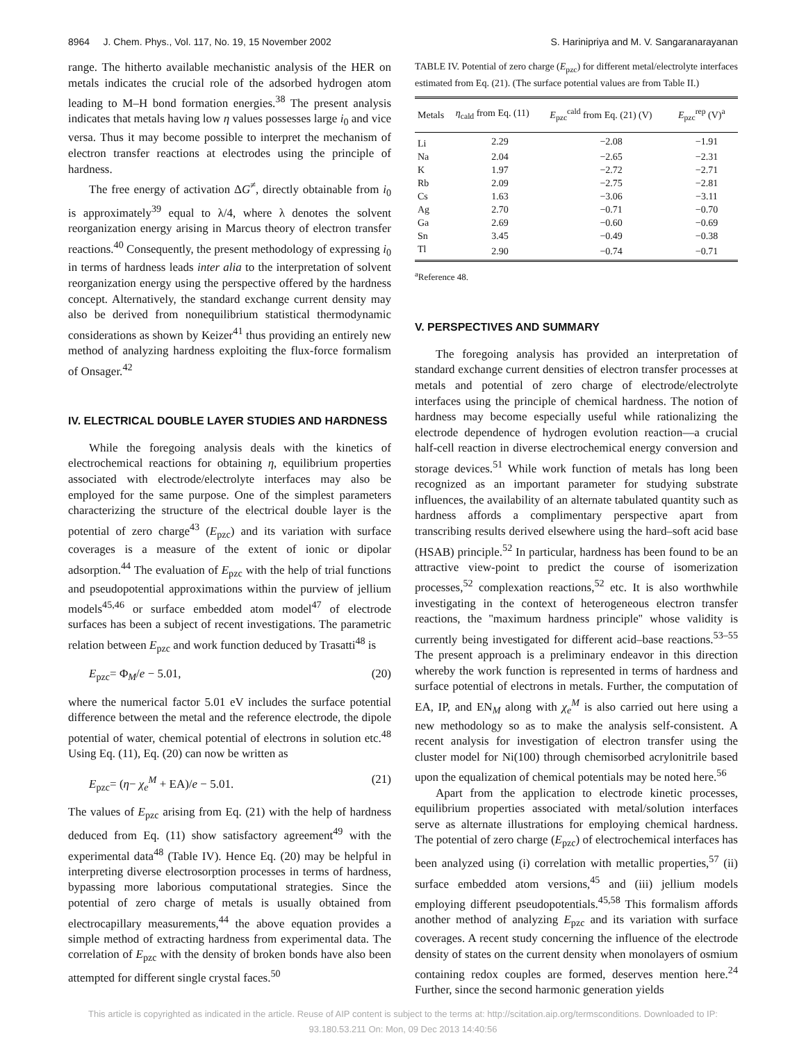8964 J. Chem. Phys., Vol. 117, No. 19, 15 November 2002 S. Harinipriya and M. V. Sangaranarayanan
range. The hitherto available mechanistic analysis of the HER on metals indicates the crucial role of the adsorbed hydrogen atom leading to M–H bond formation energies.<sup>38</sup> The present analysis indicates that metals having low η values possesses large i<sub>0</sub> and vice versa. Thus it may become possible to interpret the mechanism of electron transfer reactions at electrodes using the principle of hardness.
The free energy of activation ΔG<sup>≠</sup>, directly obtainable from i<sub>0</sub> is approximately<sup>39</sup> equal to λ/4, where λ denotes the solvent reorganization energy arising in Marcus theory of electron transfer reactions.<sup>40</sup> Consequently, the present methodology of expressing i<sub>0</sub> in terms of hardness leads inter alia to the interpretation of solvent reorganization energy using the perspective offered by the hardness concept. Alternatively, the standard exchange current density may also be derived from nonequilibrium statistical thermodynamic considerations as shown by Keizer<sup>41</sup> thus providing an entirely new method of analyzing hardness exploiting the flux-force formalism of Onsager.<sup>42</sup>
IV. ELECTRICAL DOUBLE LAYER STUDIES AND HARDNESS
While the foregoing analysis deals with the kinetics of electrochemical reactions for obtaining η, equilibrium properties associated with electrode/electrolyte interfaces may also be employed for the same purpose. One of the simplest parameters characterizing the structure of the electrical double layer is the potential of zero charge<sup>43</sup> (E<sub>pzc</sub>) and its variation with surface coverages is a measure of the extent of ionic or dipolar adsorption.<sup>44</sup> The evaluation of E<sub>pzc</sub> with the help of trial functions and pseudopotential approximations within the purview of jellium models<sup>45,46</sup> or surface embedded atom model<sup>47</sup> of electrode surfaces has been a subject of recent investigations. The parametric relation between E<sub>pzc</sub> and work function deduced by Trasatti<sup>48</sup> is
E<sub>pzc</sub>= Φ<sub>M</sub>/e − 5.01, (20)
where the numerical factor 5.01 eV includes the surface potential difference between the metal and the reference electrode, the dipole potential of water, chemical potential of electrons in solution etc.<sup>48</sup> Using Eq. (11), Eq. (20) can now be written as
E<sub>pzc</sub>= (η− χ<sub>e</sub><sup>M</sup> + EA)/e − 5.01. (21)
The values of E<sub>pzc</sub> arising from Eq. (21) with the help of hardness deduced from Eq. (11) show satisfactory agreement<sup>49</sup> with the experimental data<sup>48</sup> (Table IV). Hence Eq. (20) may be helpful in interpreting diverse electrosorption processes in terms of hardness, bypassing more laborious computational strategies. Since the potential of zero charge of metals is usually obtained from electrocapillary measurements,<sup>44</sup> the above equation provides a simple method of extracting hardness from experimental data. The correlation of E<sub>pzc</sub> with the density of broken bonds have also been attempted for different single crystal faces.<sup>50</sup>
TABLE IV. Potential of zero charge (E<sub>pzc</sub>) for different metal/electrolyte interfaces estimated from Eq. (21). (The surface potential values are from Table II.)
| Metals | η<sub>cald</sub> from Eq. (11) | E<sub>pzc</sub><sup>cald</sup> from Eq. (21) (V) | E<sub>pzc</sub><sup>rep</sup> (V)<sup>a</sup> |
| --- | --- | --- | --- |
| Li | 2.29 | −2.08 | −1.91 |
| Na | 2.04 | −2.65 | −2.31 |
| K | 1.97 | −2.72 | −2.71 |
| Rb | 2.09 | −2.75 | −2.81 |
| Cs | 1.63 | −3.06 | −3.11 |
| Ag | 2.70 | −0.71 | −0.70 |
| Ga | 2.69 | −0.60 | −0.69 |
| Sn | 3.45 | −0.49 | −0.38 |
| Tl | 2.90 | −0.74 | −0.71 |
<sup>a</sup> Reference 48.
V. PERSPECTIVES AND SUMMARY
The foregoing analysis has provided an interpretation of standard exchange current densities of electron transfer processes at metals and potential of zero charge of electrode/electrolyte interfaces using the principle of chemical hardness. The notion of hardness may become especially useful while rationalizing the electrode dependence of hydrogen evolution reaction—a crucial half-cell reaction in diverse electrochemical energy conversion and storage devices.<sup>51</sup> While work function of metals has long been recognized as an important parameter for studying substrate influences, the availability of an alternate tabulated quantity such as hardness affords a complimentary perspective apart from transcribing results derived elsewhere using the hard–soft acid base (HSAB) principle.<sup>52</sup> In particular, hardness has been found to be an attractive view-point to predict the course of isomerization processes,<sup>52</sup> complexation reactions,<sup>52</sup> etc. It is also worthwhile investigating in the context of heterogeneous electron transfer reactions, the ''maximum hardness principle'' whose validity is currently being investigated for different acid–base reactions.<sup>53–55</sup> The present approach is a preliminary endeavor in this direction whereby the work function is represented in terms of hardness and surface potential of electrons in metals. Further, the computation of EA, IP, and EN<sub>M</sub> along with χ<sub>e</sub><sup>M</sup> is also carried out here using a new methodology so as to make the analysis self-consistent. A recent analysis for investigation of electron transfer using the cluster model for Ni(100) through chemisorbed acrylonitrile based upon the equalization of chemical potentials may be noted here.<sup>56</sup>
Apart from the application to electrode kinetic processes, equilibrium properties associated with metal/solution interfaces serve as alternate illustrations for employing chemical hardness. The potential of zero charge (E<sub>pzc</sub>) of electrochemical interfaces has been analyzed using (i) correlation with metallic properties,<sup>57</sup> (ii) surface embedded atom versions,<sup>45</sup> and (iii) jellium models employing different pseudopotentials.<sup>45,58</sup> This formalism affords another method of analyzing E<sub>pzc</sub> and its variation with surface coverages. A recent study concerning the influence of the electrode density of states on the current density when monolayers of osmium containing redox couples are formed, deserves mention here.<sup>24</sup> Further, since the second harmonic generation yields
This article is copyrighted as indicated in the article. Reuse of AIP content is subject to the terms at: http://scitation.aip.org/termsconditions. Downloaded to IP:
93.180.53.211 On: Mon, 09 Dec 2013 14:40:56